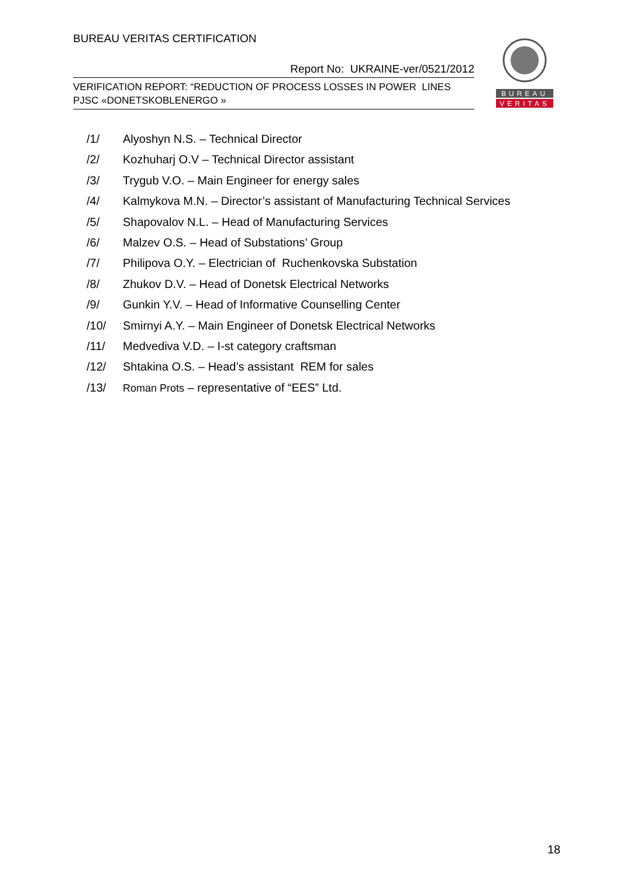BUREAU VERITAS CERTIFICATION
Report No: UKRAINE-ver/0521/2012
VERIFICATION REPORT: “REDUCTION OF PROCESS LOSSES IN POWER LINES
PJSC «DONETSKOBLENERGO »
BUREAU
VERITAS
/1/ Alyoshyn N.S. – Technical Director
/2/ Kozhuharj O.V – Technical Director assistant
/3/ Trygub V.O. – Main Engineer for energy sales
/4/ Kalmykova M.N. – Director’s assistant of Manufacturing Technical Services
/5/ Shapovalov N.L. – Head of Manufacturing Services
/6/ Malzev O.S. – Head of Substations’ Group
/7/ Philipova O.Y. – Electrician of Ruchenkovska Substation
/8/ Zhukov D.V. – Head of Donetsk Electrical Networks
/9/ Gunkin Y.V. – Head of Informative Counselling Center
/10/ Smirnyi A.Y. – Main Engineer of Donetsk Electrical Networks
/11/ Medvediva V.D. – I-st category craftsman
/12/ Shtakina O.S. – Head’s assistant REM for sales
/13/ Roman Prots – representative of “EES” Ltd.
18